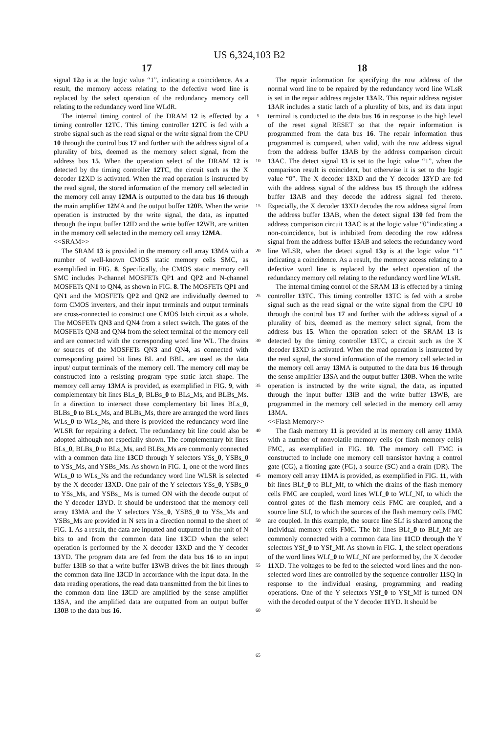US 6,324,103 B2
17 18
signal 12φ is at the logic value “1”, indicating a coincidence. As a result, the memory access relating to the defective word line is replaced by the select operation of the redundancy memory cell relating to the redundancy word line WLdR.
The internal timing control of the DRAM 12 is effected by a timing controller 12 TC. This timing controller 12 TC is fed with a strobe signal such as the read signal or the write signal from the CPU 10 through the control bus 17 and further with the address signal of a plurality of bits, deemed as the memory select signal, from the address bus 15. When the operation select of the DRAM 12 is detected by the timing controller 12 TC, the circuit such as the X decoder 12 XD is activated. When the read operation is instructed by the read signal, the stored information of the memory cell selected in the memory cell array 12MA is outputted to the data bus 16 through the main amplifier 12 MA and the output buffer 120 B. When the write operation is instructed by the write signal, the data, as inputted through the input buffer 12 ID and the write buffer 12 WB, are written in the memory cell selected in the memory cell array 12MA.
<<SRAM>>
The SRAM 13 is provided in the memory cell array 13 MA with a number of well-known CMOS static memory cells SMC, as exemplified in FIG. 8. Specifically, the CMOS static memory cell SMC includes P-channel MOSFETs QP1 and QP2 and N-channel MOSFETs QN1 to QN4, as shown in FIG. 8. The MOSFETs QP1 and QN1 and the MOSFETs QP2 and QN2 are individually deemed to form CMOS inverters, and their input terminals and output terminals are cross-connected to construct one CMOS latch circuit as a whole. The MOSFETs QN3 and QN4 from a select switch. The gates of the MOSFETs QN3 and QN4 from the select terminal of the memory cell and are connected with the corresponding word line WL. The drains or sources of the MOSFETs QN3 and QN4, as connected with corresponding paired bit lines BL and BBL, are used as the data input/ output terminals of the memory cell. The memory cell may be constructed into a resisting program type static latch shape. The memory cell array 13 MA is provided, as exemplified in FIG. 9, with complementary bit lines BLs_0, BLBs_0 to BLs_Ms, and BLBs_Ms. In a direction to intersect these complementary bit lines BLs_0, BLBs_0 to BLs_Ms, and BLBs_Ms, there are arranged the word lines WLs_0 to WLs_Ns, and there is provided the redundancy word line WLSR for repairing a defect. The redundancy bit line could also be adopted although not especially shown. The complementary bit lines BLs_0, BLBs_0 to BLs_Ms, and BLBs_Ms are commonly connected with a common data line 13 CD through Y selectors YSs_0, YSBs_0 to YSs_Ms, and YSBs_Ms. As shown in FIG. 1, one of the word lines WLs_0 to WLs_Ns and the redundancy word line WLSR is selected by the X decoder 13 XD. One pair of the Y selectors YSs_0, YSBs_0 to YSs_Ms, and YSBs_ Ms is turned ON with the decode output of the Y decoder 13 YD. It should be understood that the memory cell array 13 MA and the Y selectors YSs_0, YSBS_0 to YSs_Ms and YSBs_Ms are provided in N sets in a direction normal to the sheet of FIG. 1. As a result, the data are inputted and outputted in the unit of N bits to and from the common data line 13 CD when the select operation is performed by the X decoder 13 XD and the Y decoder 13 YD. The program data are fed from the data bus 16 to an input buffer 13 IB so that a write buffer 13 WB drives the bit lines through the common data line 13 CD in accordance with the input data. In the data reading operations, the read data transmitted from the bit lines to the common data line 13 CD are amplified by the sense amplifier 13 SA, and the amplified data are outputted from an output buffer 130 B to the data bus 16.
5
10
15
20
25
30
35
40
45
50
55
60
65
The repair information for specifying the row address of the normal word line to be repaired by the redundancy word line WLsR is set in the repair address register 13 AR. This repair address register 13 AR includes a static latch of a plurality of bits, and its data input terminal is conducted to the data bus 16 in response to the high level of the reset signal RESET so that the repair information is programmed from the data bus 16. The repair information thus programmed is compared, when valid, with the row address signal from the address buffer 13 AB by the address comparison circuit 13 AC. The detect signal 13 is set to the logic value “1”, when the comparison result is coincident, but otherwise it is set to the logic value “0”. The X decoder 13 XD and the Y decoder 13 YD are fed with the address signal of the address bus 15 through the address buffer 13 AB and they decode the address signal fed thereto. Especially, the X decoder 13 XD decodes the row address signal from the address buffer 13 AB, when the detect signal 130 fed from the address comparison circuit 13 AC is at the logic value “0”indicating a non-coincidence, but is inhibited from decoding the row address signal from the address buffer 13 AB and selects the redundancy word line WLSR, when the detect signal 13φ is at the logic value “1” indicating a coincidence. As a result, the memory access relating to a defective word line is replaced by the select operation of the redundancy memory cell relating to the redundancy word line WLsR.
The internal timing control of the SRAM 13 is effected by a timing controller 13 TC. This timing controller 13 TC is fed with a strobe signal such as the read signal or the write signal from the CPU 10 through the control bus 17 and further with the address signal of a plurality of bits, deemed as the memory select signal, from the address bus 15. When the operation select of the SRAM 13 is detected by the timing controller 13 TC, a circuit such as the X decoder 13 XD is activated. When the read operation is instructed by the read signal, the stored information of the memory cell selected in the memory cell array 13 MA is outputted to the data bus 16 through the sense amplifier 13 SA and the output buffer 130 B. When the write operation is instructed by the write signal, the data, as inputted through the input buffer 13 IB and the write buffer 13 WB, are programmed in the memory cell selected in the memory cell array 13 MA.
<<Flash Memory>>
The flash memory 11 is provided at its memory cell array 11 MA with a number of nonvolatile memory cells (or flash memory cells) FMC, as exemplified in FIG. 10. The memory cell FMC is constructed to include one memory cell transistor having a control gate (CG), a floating gate (FG), a source (SC) and a drain (DR). The memory cell array 11 MA is provided, as exemplified in FIG. 11, with bit lines BLf_0 to BLf_Mf, to which the drains of the flash memory cells FMC are coupled, word lines WLf_0 to WLf_Nf, to which the control gates of the flash memory cells FMC are coupled, and a source line SLf, to which the sources of the flash memory cells FMC are coupled. In this example, the source line SLf is shared among the individual memory cells FMC. The bit lines BLf_0 to BLf_Mf are commonly connected with a common data line 11 CD through the Y selectors YSf_0 to YSf_Mf. As shown in FIG. 1, the select operations of the word lines WLf_0 to WLf_Nf are performed by, the X decoder 11 XD. The voltages to be fed to the selected word lines and the non-selected word lines are controlled by the sequence controller 11 SQ in response to the individual erasing, programming and reading operations. One of the Y selectors YSf_0 to YSf_Mf is turned ON with the decoded output of the Y decoder 11 YD. It should be